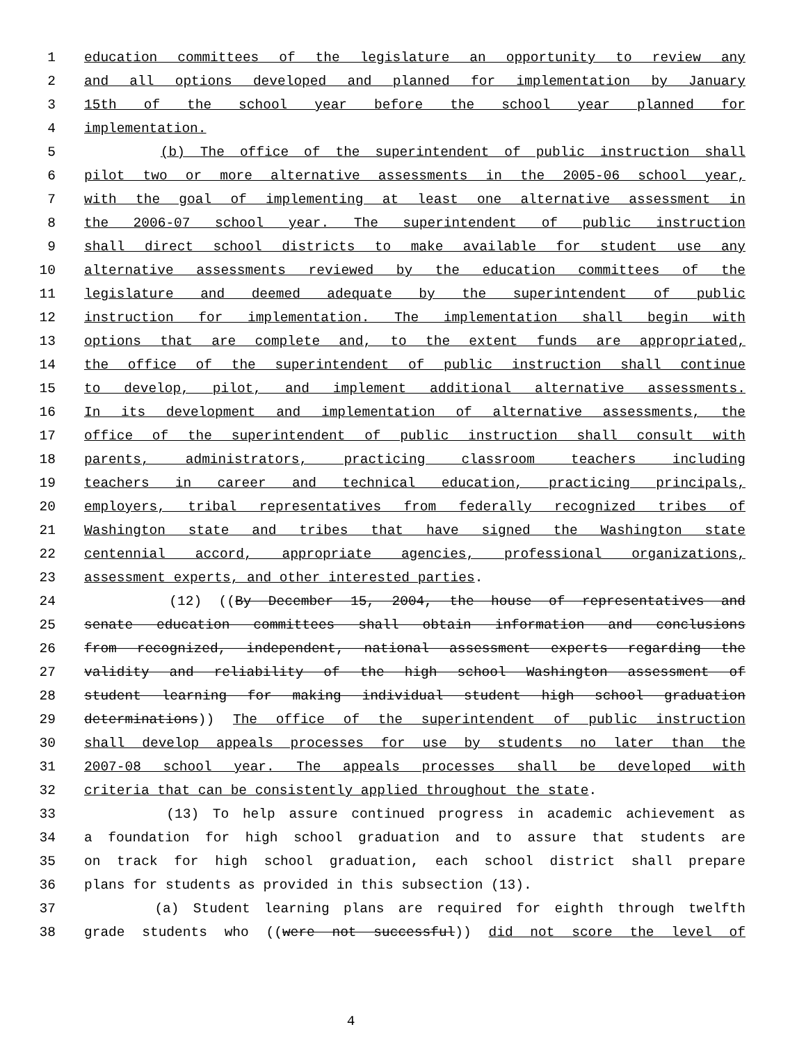1 education committees of the legislature an opportunity to review any
2 and all options developed and planned for implementation by January
3 15th of the school year before the school year planned for
4 implementation.
5 (b) The office of the superintendent of public instruction shall
6 pilot two or more alternative assessments in the 2005-06 school year,
7 with the goal of implementing at least one alternative assessment in
8 the 2006-07 school year. The superintendent of public instruction
9 shall direct school districts to make available for student use any
10 alternative assessments reviewed by the education committees of the
11 legislature and deemed adequate by the superintendent of public
12 instruction for implementation. The implementation shall begin with
13 options that are complete and, to the extent funds are appropriated,
14 the office of the superintendent of public instruction shall continue
15 to develop, pilot, and implement additional alternative assessments.
16 In its development and implementation of alternative assessments, the
17 office of the superintendent of public instruction shall consult with
18 parents, administrators, practicing classroom teachers including
19 teachers in career and technical education, practicing principals,
20 employers, tribal representatives from federally recognized tribes of
21 Washington state and tribes that have signed the Washington state
22 centennial accord, appropriate agencies, professional organizations,
23 assessment experts, and other interested parties.
24 (12) ((By December 15, 2004, the house of representatives and
25 senate education committees shall obtain information and conclusions
26 from recognized, independent, national assessment experts regarding the
27 validity and reliability of the high school Washington assessment of
28 student learning for making individual student high school graduation
29 determinations)) The office of the superintendent of public instruction
30 shall develop appeals processes for use by students no later than the
31 2007-08 school year. The appeals processes shall be developed with
32 criteria that can be consistently applied throughout the state.
33 (13) To help assure continued progress in academic achievement as
34 a foundation for high school graduation and to assure that students are
35 on track for high school graduation, each school district shall prepare
36 plans for students as provided in this subsection (13).
37 (a) Student learning plans are required for eighth through twelfth
38 grade students who ((were not successful)) did not score the level of
4